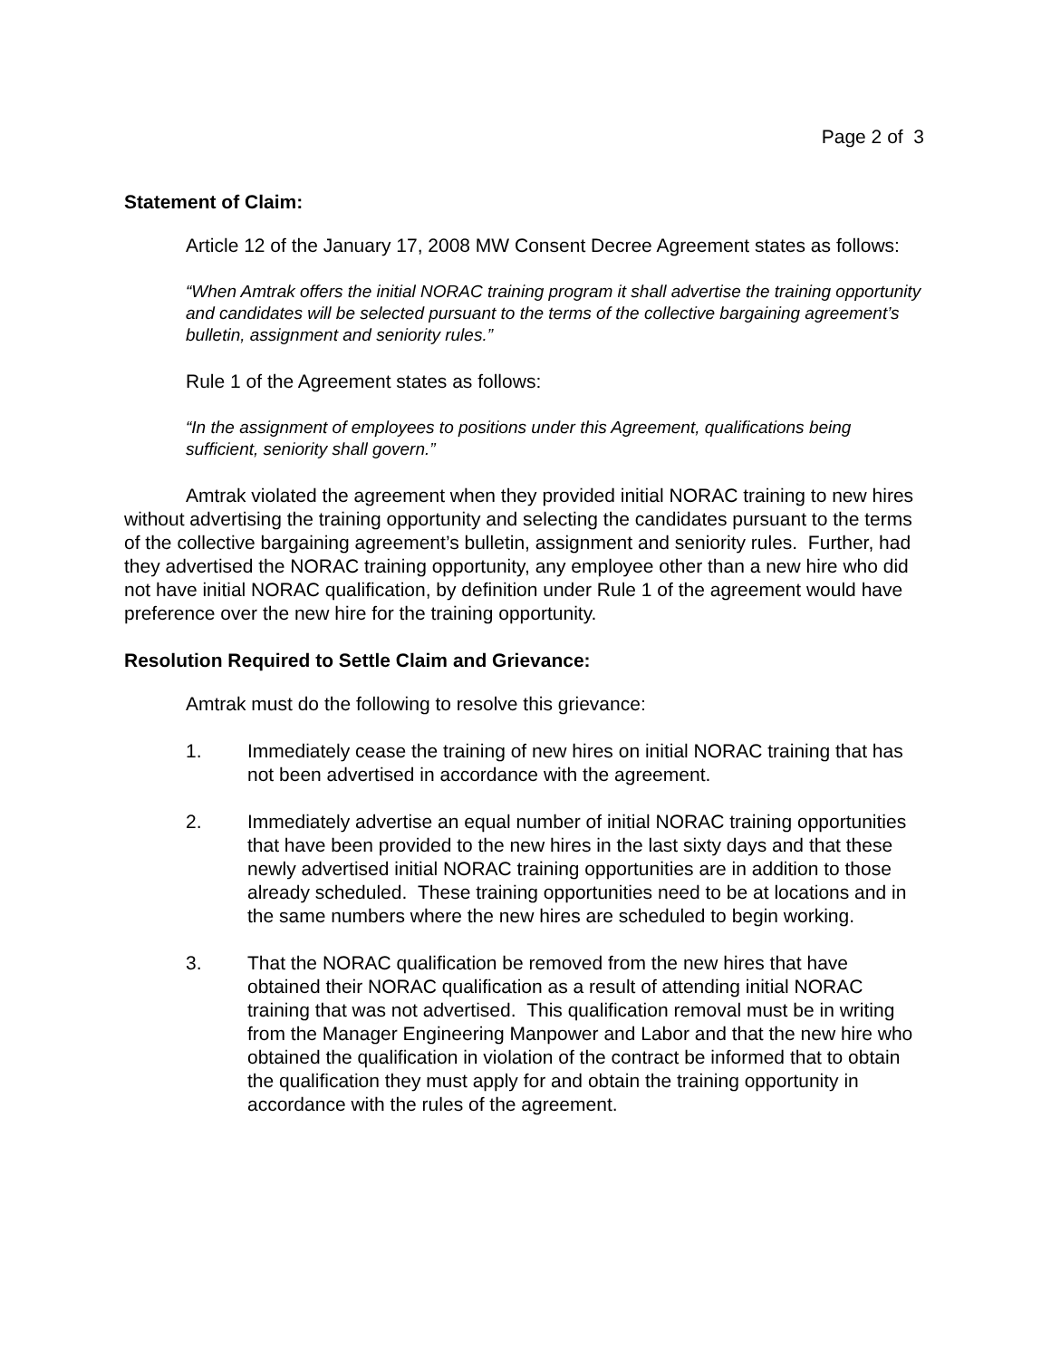Page 2 of 3
Statement of Claim:
Article 12 of the January 17, 2008 MW Consent Decree Agreement states as follows:
“When Amtrak offers the initial NORAC training program it shall advertise the training opportunity and candidates will be selected pursuant to the terms of the collective bargaining agreement’s bulletin, assignment and seniority rules.”
Rule 1 of the Agreement states as follows:
“In the assignment of employees to positions under this Agreement, qualifications being sufficient, seniority shall govern.”
Amtrak violated the agreement when they provided initial NORAC training to new hires without advertising the training opportunity and selecting the candidates pursuant to the terms of the collective bargaining agreement’s bulletin, assignment and seniority rules. Further, had they advertised the NORAC training opportunity, any employee other than a new hire who did not have initial NORAC qualification, by definition under Rule 1 of the agreement would have preference over the new hire for the training opportunity.
Resolution Required to Settle Claim and Grievance:
Amtrak must do the following to resolve this grievance:
1. Immediately cease the training of new hires on initial NORAC training that has not been advertised in accordance with the agreement.
2. Immediately advertise an equal number of initial NORAC training opportunities that have been provided to the new hires in the last sixty days and that these newly advertised initial NORAC training opportunities are in addition to those already scheduled. These training opportunities need to be at locations and in the same numbers where the new hires are scheduled to begin working.
3. That the NORAC qualification be removed from the new hires that have obtained their NORAC qualification as a result of attending initial NORAC training that was not advertised. This qualification removal must be in writing from the Manager Engineering Manpower and Labor and that the new hire who obtained the qualification in violation of the contract be informed that to obtain the qualification they must apply for and obtain the training opportunity in accordance with the rules of the agreement.